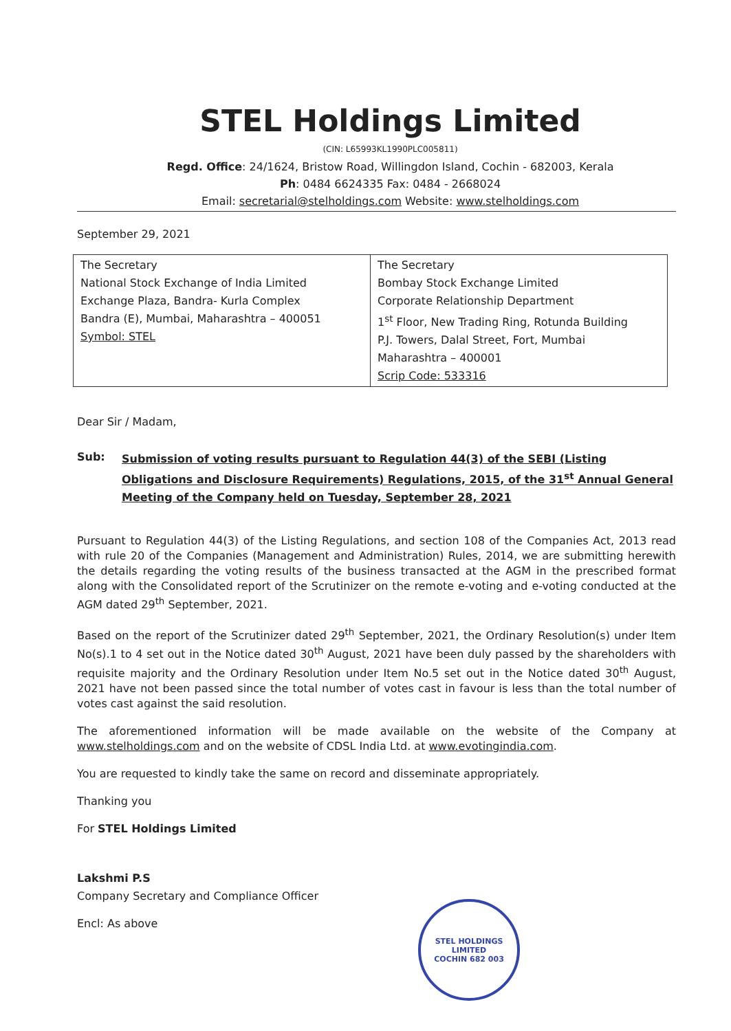STEL Holdings Limited
(CIN: L65993KL1990PLC005811)
Regd. Office: 24/1624, Bristow Road, Willingdon Island, Cochin - 682003, Kerala
Ph: 0484 6624335 Fax: 0484 - 2668024
Email: secretarial@stelholdings.com Website: www.stelholdings.com
September 29, 2021
| The Secretary National Stock Exchange of India Limited Exchange Plaza, Bandra- Kurla Complex Bandra (E), Mumbai, Maharashtra – 400051 Symbol: STEL | The Secretary Bombay Stock Exchange Limited Corporate Relationship Department 1<sup>st</sup> Floor, New Trading Ring, Rotunda Building P.J. Towers, Dalal Street, Fort, Mumbai Maharashtra – 400001 Scrip Code: 533316 |
Dear Sir / Madam,
Sub: Submission of voting results pursuant to Regulation 44(3) of the SEBI (Listing Obligations and Disclosure Requirements) Regulations, 2015, of the 31<sup>st</sup> Annual General Meeting of the Company held on Tuesday, September 28, 2021
Pursuant to Regulation 44(3) of the Listing Regulations, and section 108 of the Companies Act, 2013 read with rule 20 of the Companies (Management and Administration) Rules, 2014, we are submitting herewith the details regarding the voting results of the business transacted at the AGM in the prescribed format along with the Consolidated report of the Scrutinizer on the remote e-voting and e-voting conducted at the AGM dated 29<sup>th</sup> September, 2021.
Based on the report of the Scrutinizer dated 29<sup>th</sup> September, 2021, the Ordinary Resolution(s) under Item No(s).1 to 4 set out in the Notice dated 30<sup>th</sup> August, 2021 have been duly passed by the shareholders with requisite majority and the Ordinary Resolution under Item No.5 set out in the Notice dated 30<sup>th</sup> August, 2021 have not been passed since the total number of votes cast in favour is less than the total number of votes cast against the said resolution.
The aforementioned information will be made available on the website of the Company at www.stelholdings.com and on the website of CDSL India Ltd. at www.evotingindia.com.
You are requested to kindly take the same on record and disseminate appropriately.
Thanking you
For STEL Holdings Limited
Lakshmi P.S
Company Secretary and Compliance Officer
Encl: As above
STEL HOLDINGS LIMITED
COCHIN 682 003